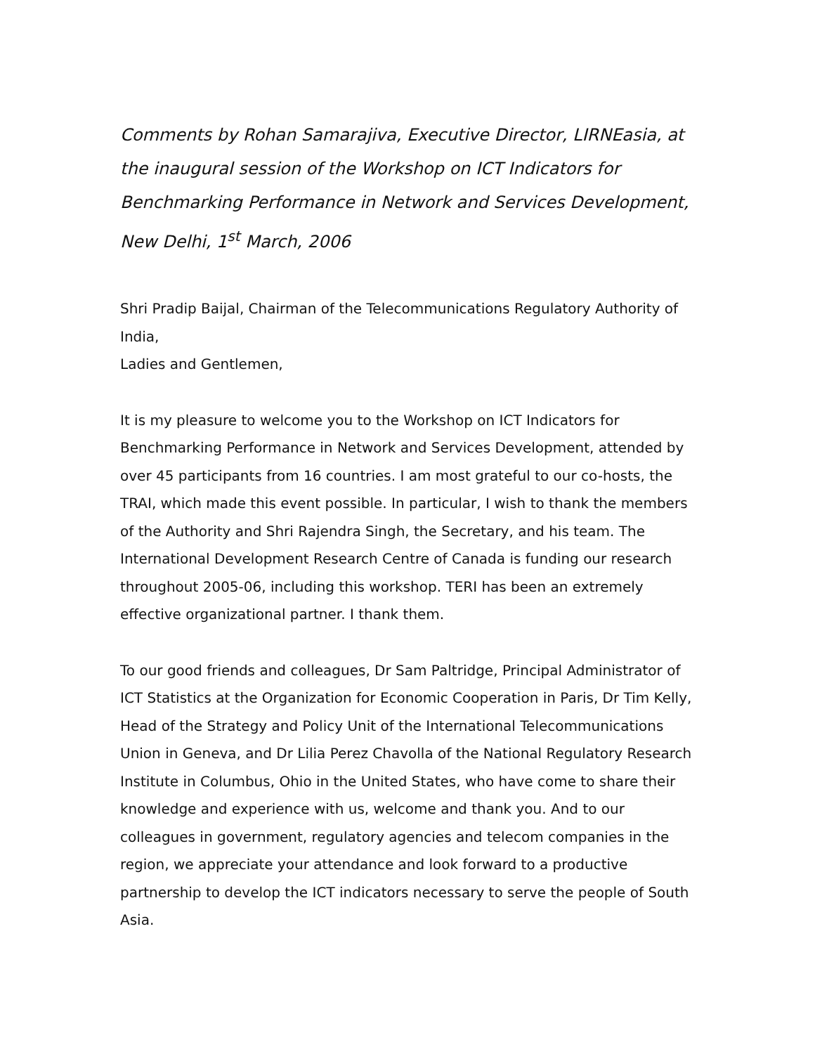Comments by Rohan Samarajiva, Executive Director, LIRNEasia, at the inaugural session of the Workshop on ICT Indicators for Benchmarking Performance in Network and Services Development, New Delhi, 1<sup>st</sup> March, 2006
Shri Pradip Baijal, Chairman of the Telecommunications Regulatory Authority of India,
Ladies and Gentlemen,
It is my pleasure to welcome you to the Workshop on ICT Indicators for Benchmarking Performance in Network and Services Development, attended by over 45 participants from 16 countries. I am most grateful to our co-hosts, the TRAI, which made this event possible. In particular, I wish to thank the members of the Authority and Shri Rajendra Singh, the Secretary, and his team. The International Development Research Centre of Canada is funding our research throughout 2005-06, including this workshop. TERI has been an extremely effective organizational partner. I thank them.
To our good friends and colleagues, Dr Sam Paltridge, Principal Administrator of ICT Statistics at the Organization for Economic Cooperation in Paris, Dr Tim Kelly, Head of the Strategy and Policy Unit of the International Telecommunications Union in Geneva, and Dr Lilia Perez Chavolla of the National Regulatory Research Institute in Columbus, Ohio in the United States, who have come to share their knowledge and experience with us, welcome and thank you. And to our colleagues in government, regulatory agencies and telecom companies in the region, we appreciate your attendance and look forward to a productive partnership to develop the ICT indicators necessary to serve the people of South Asia.